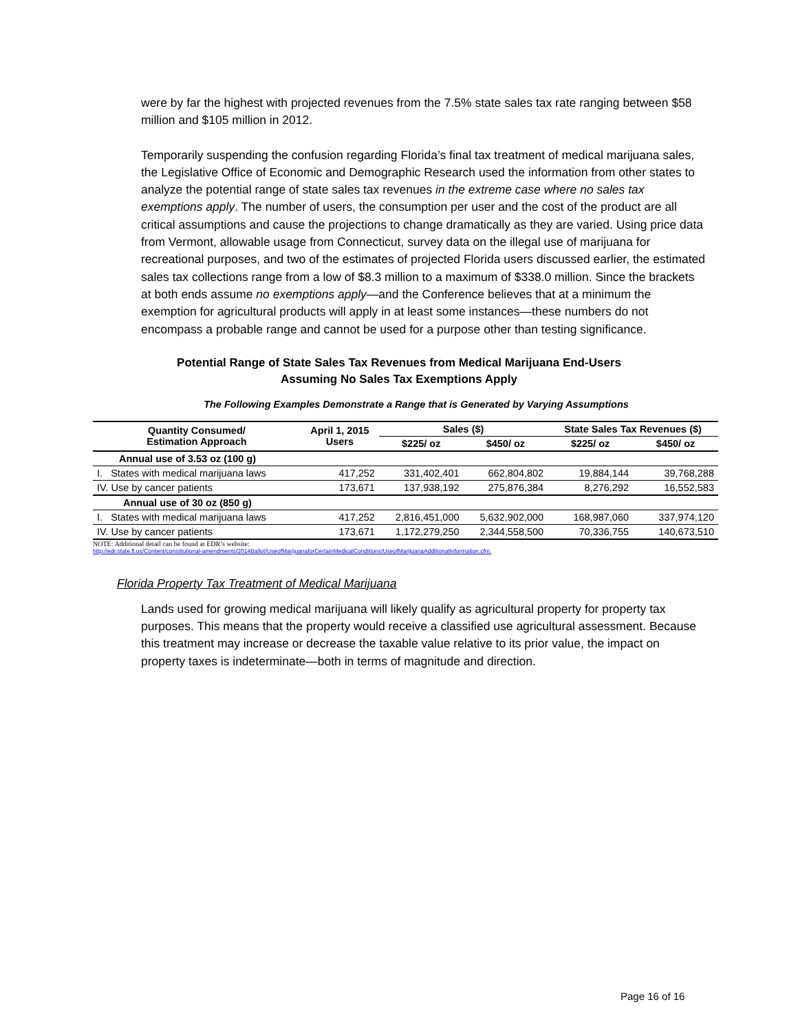were by far the highest with projected revenues from the 7.5% state sales tax rate ranging between $58 million and $105 million in 2012.
Temporarily suspending the confusion regarding Florida’s final tax treatment of medical marijuana sales, the Legislative Office of Economic and Demographic Research used the information from other states to analyze the potential range of state sales tax revenues in the extreme case where no sales tax exemptions apply. The number of users, the consumption per user and the cost of the product are all critical assumptions and cause the projections to change dramatically as they are varied. Using price data from Vermont, allowable usage from Connecticut, survey data on the illegal use of marijuana for recreational purposes, and two of the estimates of projected Florida users discussed earlier, the estimated sales tax collections range from a low of $8.3 million to a maximum of $338.0 million. Since the brackets at both ends assume no exemptions apply—and the Conference believes that at a minimum the exemption for agricultural products will apply in at least some instances—these numbers do not encompass a probable range and cannot be used for a purpose other than testing significance.
Potential Range of State Sales Tax Revenues from Medical Marijuana End-Users
Assuming No Sales Tax Exemptions Apply
The Following Examples Demonstrate a Range that is Generated by Varying Assumptions
| Quantity Consumed/ Estimation Approach | April 1, 2015 Users | Sales ($) | | State Sales Tax Revenues ($) | |
| --- | --- | --- | --- | --- | --- |
| | | $225/ oz | $450/ oz | $225/ oz | $450/ oz |
| Annual use of 3.53 oz (100 g) | | | | | |
| I. States with medical marijuana laws | 417,252 | 331,402,401 | 662,804,802 | 19,884,144 | 39,768,288 |
| IV. Use by cancer patients | 173,671 | 137,938,192 | 275,876,384 | 8,276,292 | 16,552,583 |
| Annual use of 30 oz (850 g) | | | | | |
| I. States with medical marijuana laws | 417,252 | 2,816,451,000 | 5,632,902,000 | 168,987,060 | 337,974,120 |
| IV. Use by cancer patients | 173,671 | 1,172,279,250 | 2,344,558,500 | 70,336,755 | 140,673,510 |
NOTE: Additional detail can be found at EDR’s website:
http://edr.state.fl.us/Content/constitutional-amendments/2014Ballot/UseofMarijuanaforCertainMedicalConditions/UseofMarijuanaAdditionalInformation.cfm.
Florida Property Tax Treatment of Medical Marijuana
Lands used for growing medical marijuana will likely qualify as agricultural property for property tax purposes. This means that the property would receive a classified use agricultural assessment. Because this treatment may increase or decrease the taxable value relative to its prior value, the impact on property taxes is indeterminate—both in terms of magnitude and direction.
Page 16 of 16